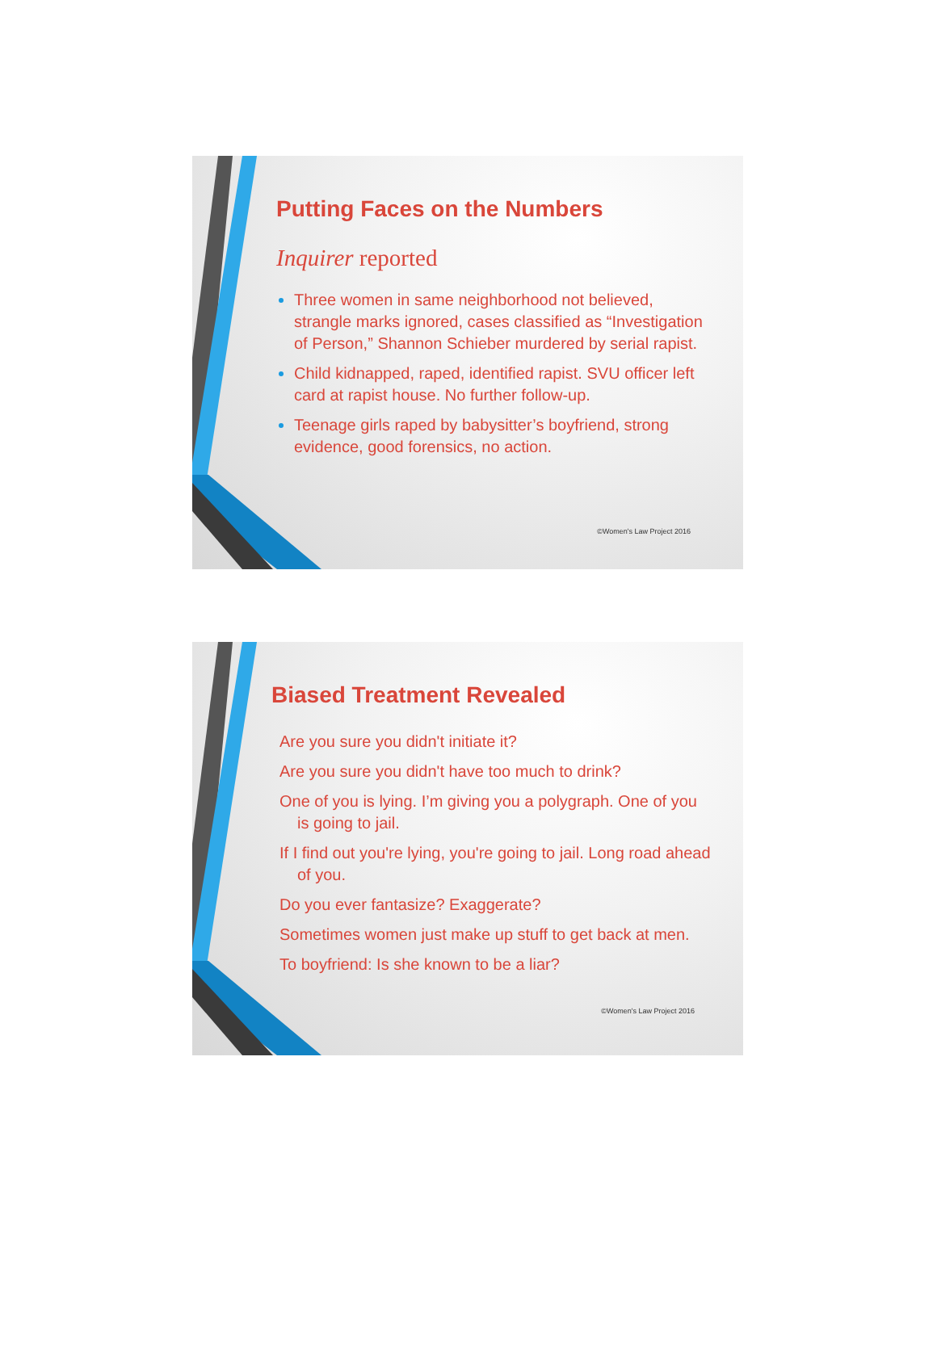Putting Faces on the Numbers
Inquirer reported
Three women in same neighborhood not believed, strangle marks ignored, cases classified as “Investigation of Person,” Shannon Schieber murdered by serial rapist.
Child kidnapped, raped, identified rapist. SVU officer left card at rapist house. No further follow-up.
Teenage girls raped by babysitter’s boyfriend, strong evidence, good forensics, no action.
©Women's Law Project 2016
Biased Treatment Revealed
Are you sure you didn't initiate it?
Are you sure you didn't have too much to drink?
One of you is lying. I’m giving you a polygraph. One of you is going to jail.
If I find out you're lying, you're going to jail. Long road ahead of you.
Do you ever fantasize? Exaggerate?
Sometimes women just make up stuff to get back at men.
To boyfriend: Is she known to be a liar?
©Women's Law Project 2016